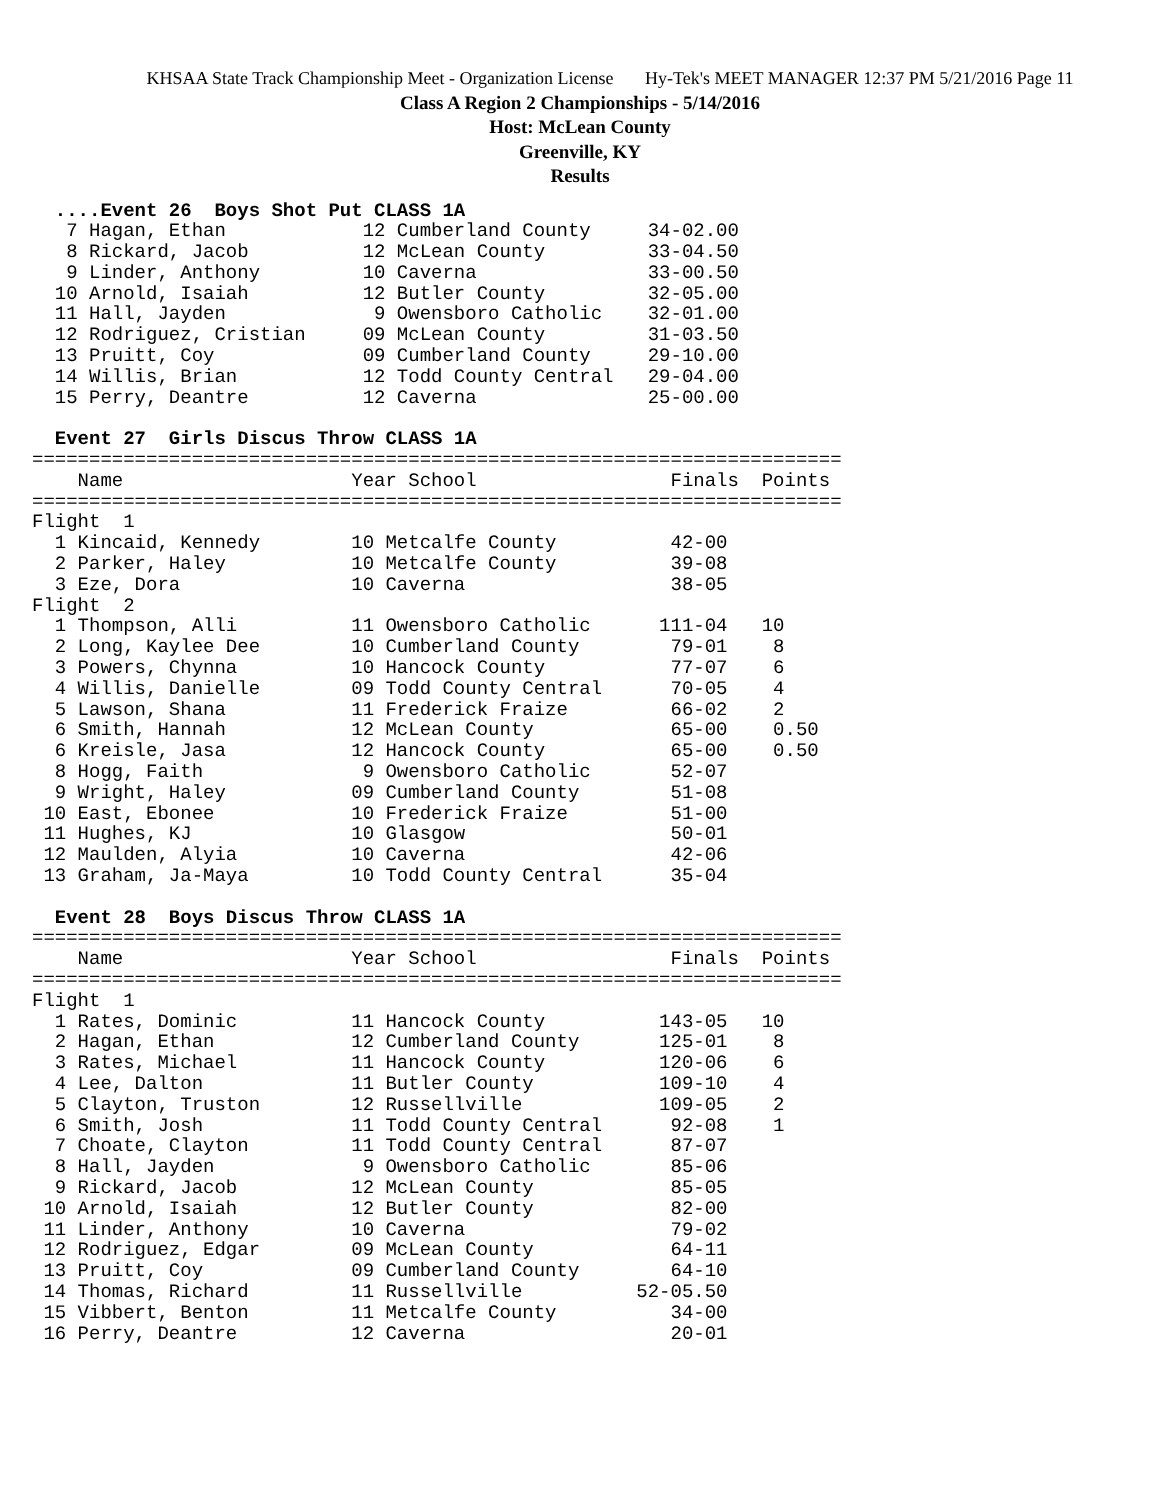KHSAA State Track Championship Meet - Organization License Hy-Tek's MEET MANAGER 12:37 PM 5/21/2016 Page 11
Class A Region 2 Championships - 5/14/2016
Host: McLean County
Greenville, KY
Results
  ....Event 26  Boys Shot Put CLASS 1A
   7 Hagan, Ethan            12 Cumberland County     34-02.00
   8 Rickard, Jacob          12 McLean County         33-04.50
   9 Linder, Anthony         10 Caverna               33-00.50
  10 Arnold, Isaiah          12 Butler County         32-05.00
  11 Hall, Jayden             9 Owensboro Catholic    32-01.00
  12 Rodriguez, Cristian     09 McLean County         31-03.50
  13 Pruitt, Coy             09 Cumberland County     29-10.00
  14 Willis, Brian           12 Todd County Central   29-04.00
  15 Perry, Deantre          12 Caverna               25-00.00

  Event 27  Girls Discus Throw CLASS 1A
=======================================================================
    Name                    Year School                 Finals  Points
=======================================================================
Flight  1
  1 Kincaid, Kennedy        10 Metcalfe County          42-00
  2 Parker, Haley           10 Metcalfe County          39-08
  3 Eze, Dora               10 Caverna                  38-05
Flight  2
  1 Thompson, Alli          11 Owensboro Catholic      111-04   10
  2 Long, Kaylee Dee        10 Cumberland County        79-01    8
  3 Powers, Chynna          10 Hancock County           77-07    6
  4 Willis, Danielle        09 Todd County Central      70-05    4
  5 Lawson, Shana           11 Frederick Fraize         66-02    2
  6 Smith, Hannah           12 McLean County            65-00    0.50
  6 Kreisle, Jasa           12 Hancock County           65-00    0.50
  8 Hogg, Faith              9 Owensboro Catholic       52-07
  9 Wright, Haley           09 Cumberland County        51-08
 10 East, Ebonee            10 Frederick Fraize         51-00
 11 Hughes, KJ              10 Glasgow                  50-01
 12 Maulden, Alyia          10 Caverna                  42-06
 13 Graham, Ja-Maya         10 Todd County Central      35-04

  Event 28  Boys Discus Throw CLASS 1A
=======================================================================
    Name                    Year School                 Finals  Points
=======================================================================
Flight  1
  1 Rates, Dominic          11 Hancock County          143-05   10
  2 Hagan, Ethan            12 Cumberland County       125-01    8
  3 Rates, Michael          11 Hancock County          120-06    6
  4 Lee, Dalton             11 Butler County           109-10    4
  5 Clayton, Truston        12 Russellville            109-05    2
  6 Smith, Josh             11 Todd County Central      92-08    1
  7 Choate, Clayton         11 Todd County Central      87-07
  8 Hall, Jayden             9 Owensboro Catholic       85-06
  9 Rickard, Jacob          12 McLean County            85-05
 10 Arnold, Isaiah          12 Butler County            82-00
 11 Linder, Anthony         10 Caverna                  79-02
 12 Rodriguez, Edgar        09 McLean County            64-11
 13 Pruitt, Coy             09 Cumberland County        64-10
 14 Thomas, Richard         11 Russellville          52-05.50
 15 Vibbert, Benton         11 Metcalfe County          34-00
 16 Perry, Deantre          12 Caverna                  20-01